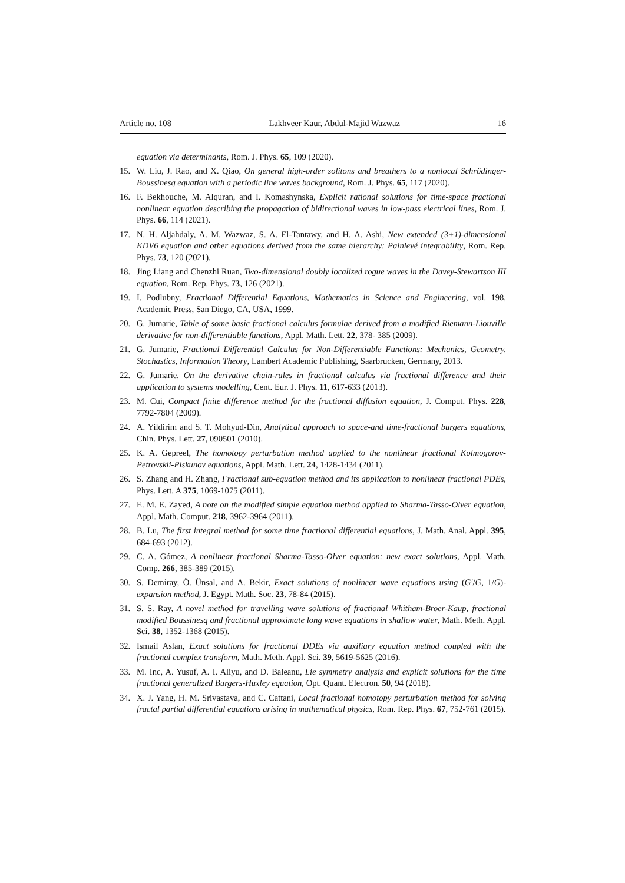Article no. 108 Lakhveer Kaur, Abdul-Majid Wazwaz 16
equation via determinants, Rom. J. Phys. 65, 109 (2020).
15. W. Liu, J. Rao, and X. Qiao, On general high-order solitons and breathers to a nonlocal Schrödinger-Boussinesq equation with a periodic line waves background, Rom. J. Phys. 65, 117 (2020).
16. F. Bekhouche, M. Alquran, and I. Komashynska, Explicit rational solutions for time-space fractional nonlinear equation describing the propagation of bidirectional waves in low-pass electrical lines, Rom. J. Phys. 66, 114 (2021).
17. N. H. Aljahdaly, A. M. Wazwaz, S. A. El-Tantawy, and H. A. Ashi, New extended (3+1)-dimensional KDV6 equation and other equations derived from the same hierarchy: Painlevé integrability, Rom. Rep. Phys. 73, 120 (2021).
18. Jing Liang and Chenzhi Ruan, Two-dimensional doubly localized rogue waves in the Davey-Stewartson III equation, Rom. Rep. Phys. 73, 126 (2021).
19. I. Podlubny, Fractional Differential Equations, Mathematics in Science and Engineering, vol. 198, Academic Press, San Diego, CA, USA, 1999.
20. G. Jumarie, Table of some basic fractional calculus formulae derived from a modified Riemann-Liouville derivative for non-differentiable functions, Appl. Math. Lett. 22, 378- 385 (2009).
21. G. Jumarie, Fractional Differential Calculus for Non-Differentiable Functions: Mechanics, Geometry, Stochastics, Information Theory, Lambert Academic Publishing, Saarbrucken, Germany, 2013.
22. G. Jumarie, On the derivative chain-rules in fractional calculus via fractional difference and their application to systems modelling, Cent. Eur. J. Phys. 11, 617-633 (2013).
23. M. Cui, Compact finite difference method for the fractional diffusion equation, J. Comput. Phys. 228, 7792-7804 (2009).
24. A. Yildirim and S. T. Mohyud-Din, Analytical approach to space-and time-fractional burgers equations, Chin. Phys. Lett. 27, 090501 (2010).
25. K. A. Gepreel, The homotopy perturbation method applied to the nonlinear fractional Kolmogorov-Petrovskii-Piskunov equations, Appl. Math. Lett. 24, 1428-1434 (2011).
26. S. Zhang and H. Zhang, Fractional sub-equation method and its application to nonlinear fractional PDEs, Phys. Lett. A 375, 1069-1075 (2011).
27. E. M. E. Zayed, A note on the modified simple equation method applied to Sharma-Tasso-Olver equation, Appl. Math. Comput. 218, 3962-3964 (2011).
28. B. Lu, The first integral method for some time fractional differential equations, J. Math. Anal. Appl. 395, 684-693 (2012).
29. C. A. Gómez, A nonlinear fractional Sharma-Tasso-Olver equation: new exact solutions, Appl. Math. Comp. 266, 385-389 (2015).
30. S. Demiray, Ö. Ünsal, and A. Bekir, Exact solutions of nonlinear wave equations using (G′/G, 1/G)-expansion method, J. Egypt. Math. Soc. 23, 78-84 (2015).
31. S. S. Ray, A novel method for travelling wave solutions of fractional Whitham-Broer-Kaup, fractional modified Boussinesq and fractional approximate long wave equations in shallow water, Math. Meth. Appl. Sci. 38, 1352-1368 (2015).
32. Ismail Aslan, Exact solutions for fractional DDEs via auxiliary equation method coupled with the fractional complex transform, Math. Meth. Appl. Sci. 39, 5619-5625 (2016).
33. M. Inc, A. Yusuf, A. I. Aliyu, and D. Baleanu, Lie symmetry analysis and explicit solutions for the time fractional generalized Burgers-Huxley equation, Opt. Quant. Electron. 50, 94 (2018).
34. X. J. Yang, H. M. Srivastava, and C. Cattani, Local fractional homotopy perturbation method for solving fractal partial differential equations arising in mathematical physics, Rom. Rep. Phys. 67, 752-761 (2015).